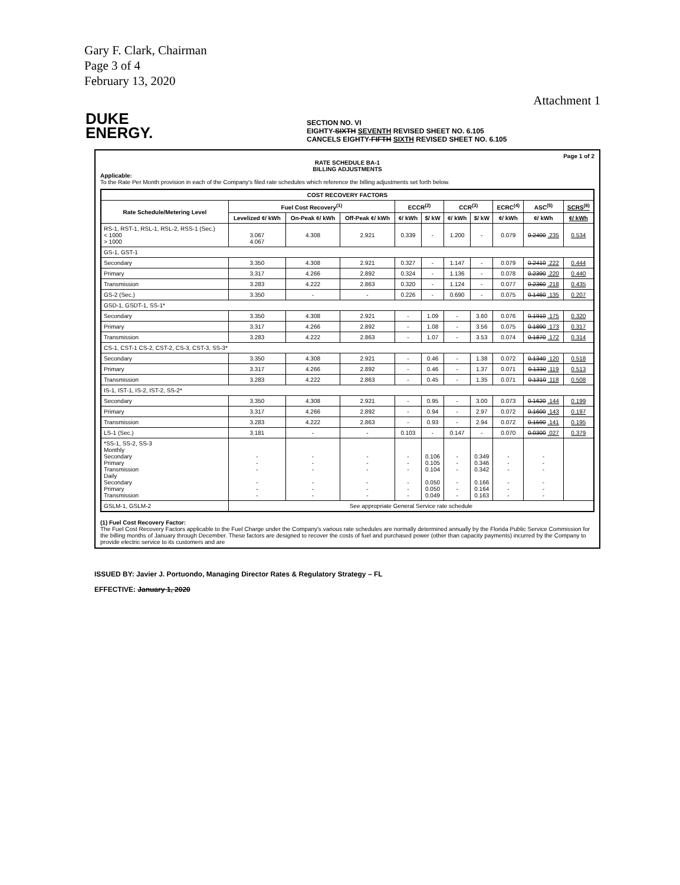Gary F. Clark, Chairman
Page 3 of 4
February 13, 2020
Attachment 1
DUKE
ENERGY.
SECTION NO. VI
EIGHTY-SIXTH SEVENTH REVISED SHEET NO. 6.105
CANCELS EIGHTY-FIFTH SIXTH REVISED SHEET NO. 6.105
Page 1 of 2
RATE SCHEDULE BA-1
BILLING ADJUSTMENTS
Applicable:
To the Rate Per Month provision in each of the Company's filed rate schedules which reference the billing adjustments set forth below.
| COST RECOVERY FACTORS | | | | | | | | | | |
| --- | --- | --- | --- | --- | --- | --- | --- | --- | --- | --- |
| Rate Schedule/Metering Level | Fuel Cost Recovery<sup>(1)</sup> | | | ECCR<sup>(2)</sup> | | CCR<sup>(3)</sup> | | ECRC<sup>(4)</sup> | ASC<sup>(5)</sup> | SCRS<sup>(6)</sup> |
| | Levelized ¢/ kWh | On-Peak ¢/ kWh | Off-Peak ¢/ kWh | ¢/ kWh | $/ kW | ¢/ kWh | $/ kW | ¢/ kWh | ¢/ kWh | ¢/ kWh |
| RS-1, RST-1, RSL-1, RSL-2, RSS-1 (Sec.) < 1000 > 1000 | 3.067 4.067 | 4.308 | 2.921 | 0.339 | - | 1.200 | - | 0.079 | 0.2400 .235 | 0.534 |
| GS-1, GST-1 | | | | | | | | | | |
| Secondary | 3.350 | 4.308 | 2.921 | 0.327 | - | 1.147 | - | 0.079 | 0.2410 .222 | 0.444 |
| Primary | 3.317 | 4.266 | 2.892 | 0.324 | - | 1.136 | - | 0.078 | 0.2390 .220 | 0.440 |
| Transmission | 3.283 | 4.222 | 2.863 | 0.320 | - | 1.124 | - | 0.077 | 0.2360 .218 | 0.435 |
| GS-2 (Sec.) | 3.350 | - | - | 0.226 | - | 0.690 | - | 0.075 | 0.1460 .135 | 0.207 |
| GSD-1, GSDT-1, SS-1* | | | | | | | | | | |
| Secondary | 3.350 | 4.308 | 2.921 | - | 1.09 | - | 3.60 | 0.076 | 0.1910 .175 | 0.320 |
| Primary | 3.317 | 4.266 | 2.892 | - | 1.08 | - | 3.56 | 0.075 | 0.1890 .173 | 0.317 |
| Transmission | 3.283 | 4.222 | 2.863 | - | 1.07 | - | 3.53 | 0.074 | 0.1870 .172 | 0.314 |
| CS-1, CST-1 CS-2, CST-2, CS-3, CST-3, SS-3* | | | | | | | | | | |
| Secondary | 3.350 | 4.308 | 2.921 | - | 0.46 | - | 1.38 | 0.072 | 0.1340 .120 | 0.518 |
| Primary | 3.317 | 4.266 | 2.892 | - | 0.46 | - | 1.37 | 0.071 | 0.1330 .119 | 0.513 |
| Transmission | 3.283 | 4.222 | 2.863 | - | 0.45 | - | 1.35 | 0.071 | 0.1310 .118 | 0.508 |
| IS-1, IST-1, IS-2, IST-2, SS-2* | | | | | | | | | | |
| Secondary | 3.350 | 4.308 | 2.921 | - | 0.95 | - | 3.00 | 0.073 | 0.1620 .144 | 0.199 |
| Primary | 3.317 | 4.266 | 2.892 | - | 0.94 | - | 2.97 | 0.072 | 0.1600 .143 | 0.197 |
| Transmission | 3.283 | 4.222 | 2.863 | - | 0.93 | - | 2.94 | 0.072 | 0.1590 .141 | 0.195 |
| LS-1 (Sec.) | 3.181 | - | - | 0.103 | - | 0.147 | - | 0.070 | 0.0300 .027 | 0.379 |
| *SS-1, SS-2, SS-3 Monthly Secondary Primary Transmission Daily Secondary Primary Transmission | - - - - - - | - - - - - - | - - - - - - | - - - - - - | 0.106 0.105 0.104 0.050 0.050 0.049 | - - - - - - | 0.349 0.346 0.342 0.166 0.164 0.163 | - - - - - - | - - - - - - | |
| GSLM-1, GSLM-2 | See appropriate General Service rate schedule | | | | | | | | | |
(1) Fuel Cost Recovery Factor:
The Fuel Cost Recovery Factors applicable to the Fuel Charge under the Company's various rate schedules are normally determined annually by the Florida Public Service Commission for the billing months of January through December. These factors are designed to recover the costs of fuel and purchased power (other than capacity payments) incurred by the Company to provide electric service to its customers and are
ISSUED BY: Javier J. Portuondo, Managing Director Rates & Regulatory Strategy – FL
EFFECTIVE: January 1, 2020